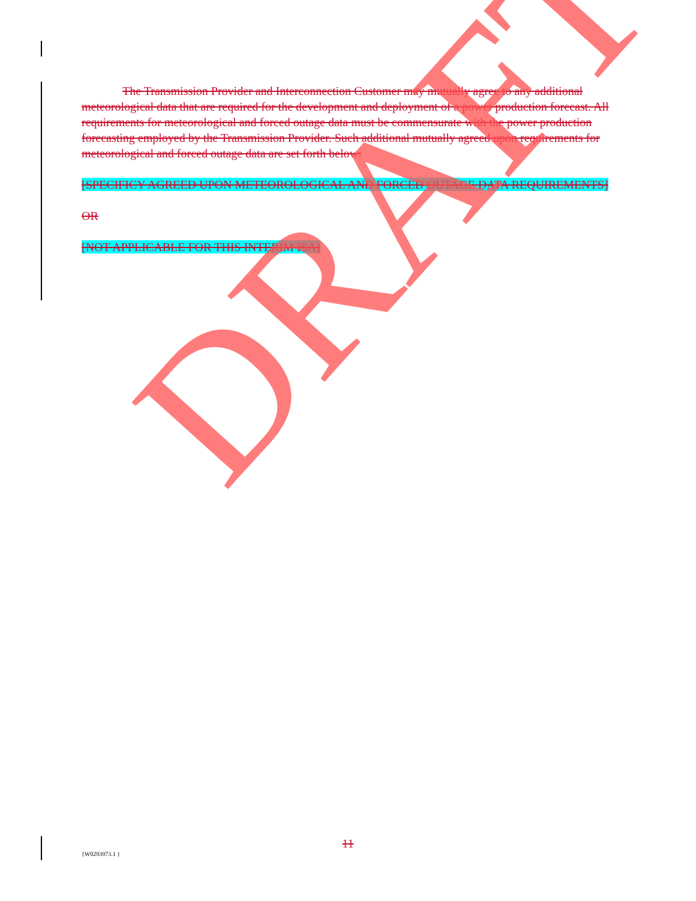The Transmission Provider and Interconnection Customer may mutually agree to any additional meteorological data that are required for the development and deployment of a power production forecast. All requirements for meteorological and forced outage data must be commensurate with the power production forecasting employed by the Transmission Provider. Such additional mutually agreed upon requirements for meteorological and forced outage data are set forth below:
[SPECIFICY AGREED UPON METEOROLOGICAL AND FORCED OUTAGE DATA REQUIREMENTS]
OR
[NOT APPLICABLE FOR THIS INTERIM ISA]
DRAFT
11
{W0293973.1 }